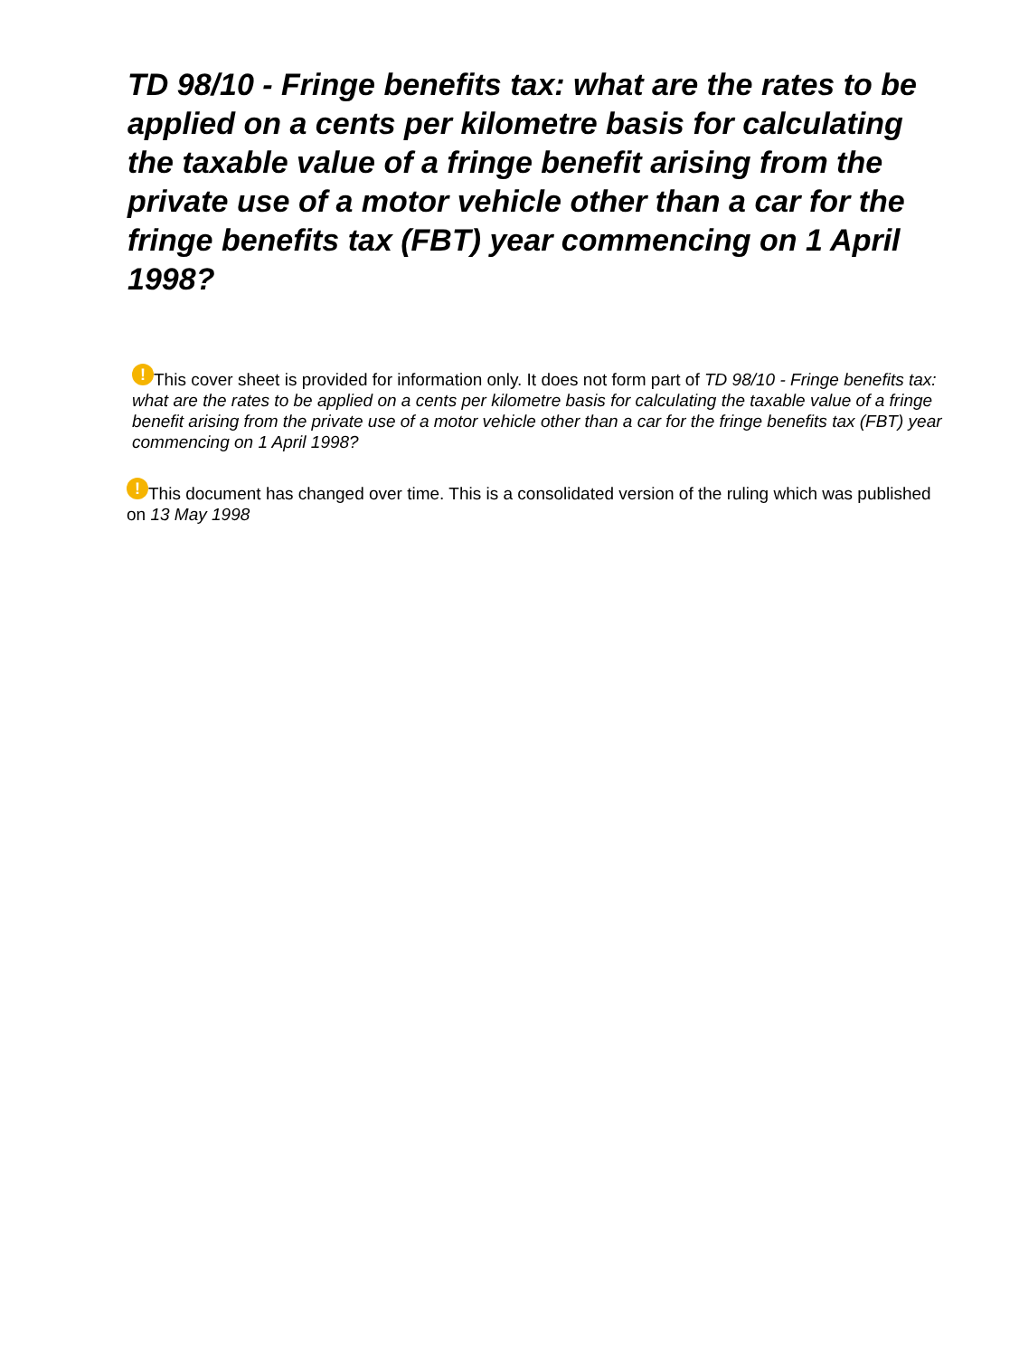TD 98/10 - Fringe benefits tax: what are the rates to be applied on a cents per kilometre basis for calculating the taxable value of a fringe benefit arising from the private use of a motor vehicle other than a car for the fringe benefits tax (FBT) year commencing on 1 April 1998?
! This cover sheet is provided for information only. It does not form part of TD 98/10 - Fringe benefits tax: what are the rates to be applied on a cents per kilometre basis for calculating the taxable value of a fringe benefit arising from the private use of a motor vehicle other than a car for the fringe benefits tax (FBT) year commencing on 1 April 1998?
! This document has changed over time. This is a consolidated version of the ruling which was published on 13 May 1998